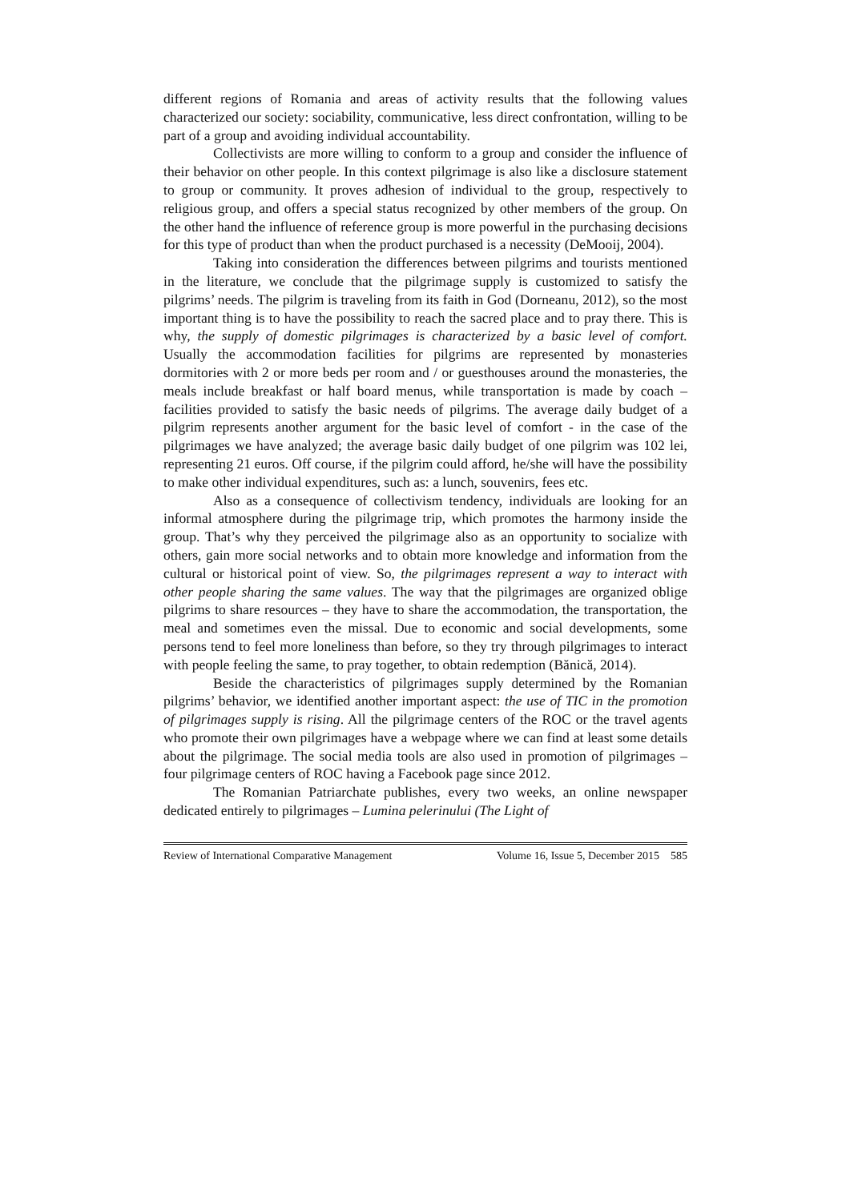different regions of Romania and areas of activity results that the following values characterized our society: sociability, communicative, less direct confrontation, willing to be part of a group and avoiding individual accountability.
Collectivists are more willing to conform to a group and consider the influence of their behavior on other people. In this context pilgrimage is also like a disclosure statement to group or community. It proves adhesion of individual to the group, respectively to religious group, and offers a special status recognized by other members of the group. On the other hand the influence of reference group is more powerful in the purchasing decisions for this type of product than when the product purchased is a necessity (DeMooij, 2004).
Taking into consideration the differences between pilgrims and tourists mentioned in the literature, we conclude that the pilgrimage supply is customized to satisfy the pilgrims’ needs. The pilgrim is traveling from its faith in God (Dorneanu, 2012), so the most important thing is to have the possibility to reach the sacred place and to pray there. This is why, the supply of domestic pilgrimages is characterized by a basic level of comfort. Usually the accommodation facilities for pilgrims are represented by monasteries dormitories with 2 or more beds per room and / or guesthouses around the monasteries, the meals include breakfast or half board menus, while transportation is made by coach – facilities provided to satisfy the basic needs of pilgrims. The average daily budget of a pilgrim represents another argument for the basic level of comfort - in the case of the pilgrimages we have analyzed; the average basic daily budget of one pilgrim was 102 lei, representing 21 euros. Off course, if the pilgrim could afford, he/she will have the possibility to make other individual expenditures, such as: a lunch, souvenirs, fees etc.
Also as a consequence of collectivism tendency, individuals are looking for an informal atmosphere during the pilgrimage trip, which promotes the harmony inside the group. That’s why they perceived the pilgrimage also as an opportunity to socialize with others, gain more social networks and to obtain more knowledge and information from the cultural or historical point of view. So, the pilgrimages represent a way to interact with other people sharing the same values. The way that the pilgrimages are organized oblige pilgrims to share resources – they have to share the accommodation, the transportation, the meal and sometimes even the missal. Due to economic and social developments, some persons tend to feel more loneliness than before, so they try through pilgrimages to interact with people feeling the same, to pray together, to obtain redemption (Bănică, 2014).
Beside the characteristics of pilgrimages supply determined by the Romanian pilgrims’ behavior, we identified another important aspect: the use of TIC in the promotion of pilgrimages supply is rising. All the pilgrimage centers of the ROC or the travel agents who promote their own pilgrimages have a webpage where we can find at least some details about the pilgrimage. The social media tools are also used in promotion of pilgrimages – four pilgrimage centers of ROC having a Facebook page since 2012.
The Romanian Patriarchate publishes, every two weeks, an online newspaper dedicated entirely to pilgrimages – Lumina pelerinului (The Light of
Review of International Comparative Management Volume 16, Issue 5, December 2015 585